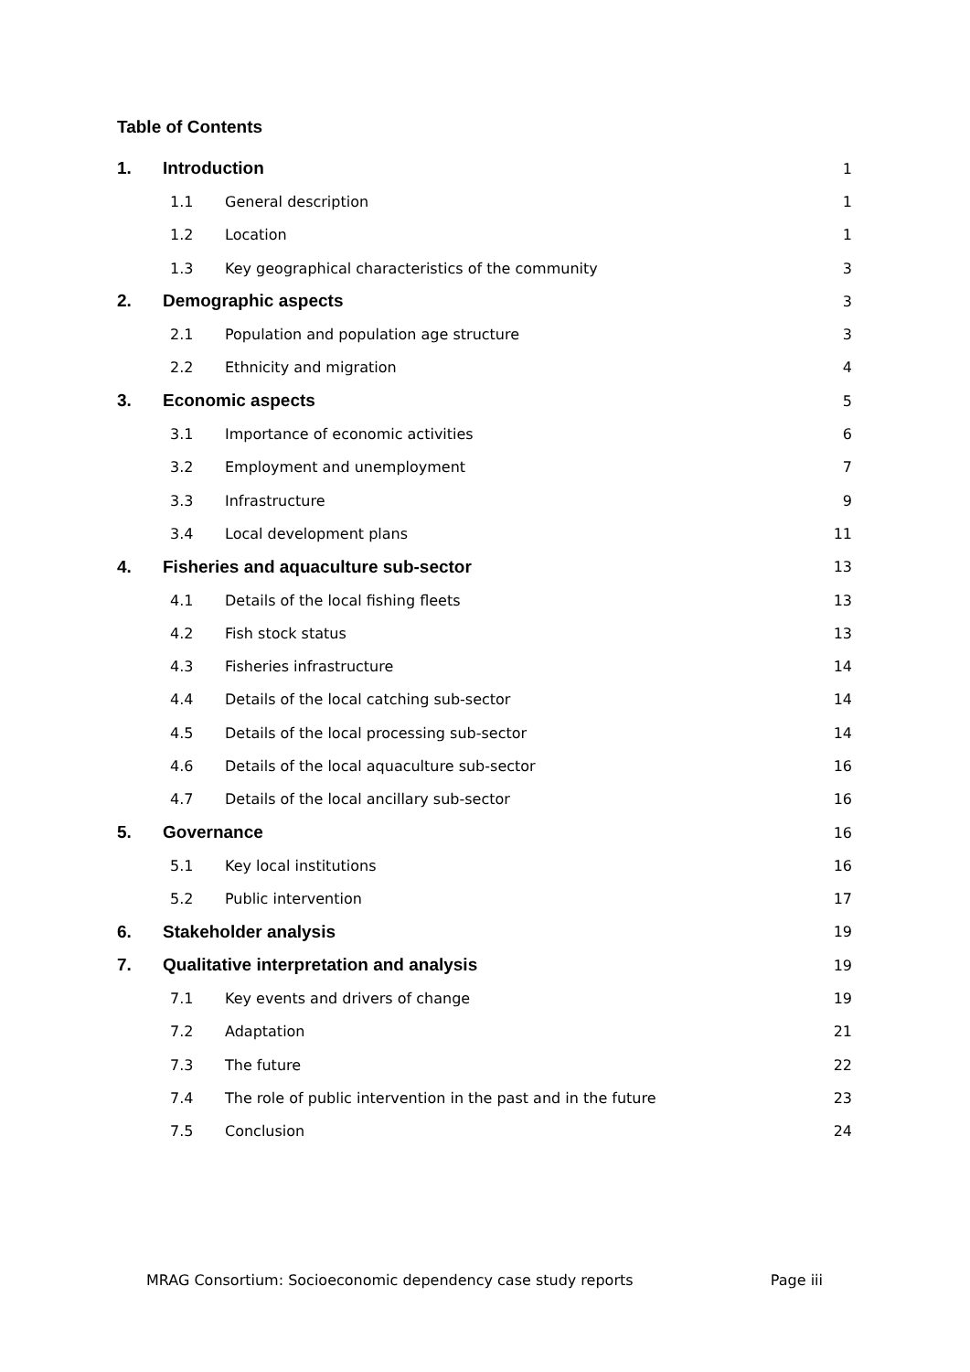Table of Contents
1. Introduction 1
1.1 General description 1
1.2 Location 1
1.3 Key geographical characteristics of the community 3
2. Demographic aspects 3
2.1 Population and population age structure 3
2.2 Ethnicity and migration 4
3. Economic aspects 5
3.1 Importance of economic activities 6
3.2 Employment and unemployment 7
3.3 Infrastructure 9
3.4 Local development plans 11
4. Fisheries and aquaculture sub-sector 13
4.1 Details of the local fishing fleets 13
4.2 Fish stock status 13
4.3 Fisheries infrastructure 14
4.4 Details of the local catching sub-sector 14
4.5 Details of the local processing sub-sector 14
4.6 Details of the local aquaculture sub-sector 16
4.7 Details of the local ancillary sub-sector 16
5. Governance 16
5.1 Key local institutions 16
5.2 Public intervention 17
6. Stakeholder analysis 19
7. Qualitative interpretation and analysis 19
7.1 Key events and drivers of change 19
7.2 Adaptation 21
7.3 The future 22
7.4 The role of public intervention in the past and in the future 23
7.5 Conclusion 24
MRAG Consortium: Socioeconomic dependency case study reports Page iii